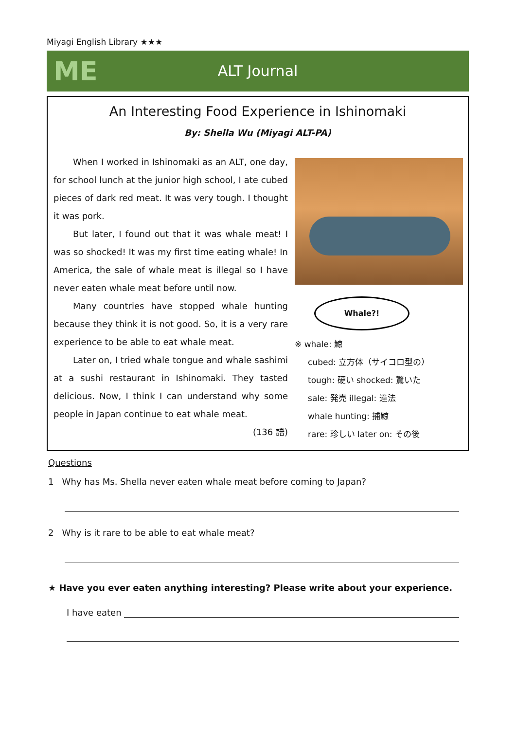Miyagi English Library ★★★
ME
ALT Journal
An Interesting Food Experience in Ishinomaki
By: Shella Wu (Miyagi ALT-PA)
When I worked in Ishinomaki as an ALT, one day, for school lunch at the junior high school, I ate cubed pieces of dark red meat. It was very tough. I thought it was pork.
But later, I found out that it was whale meat! I was so shocked! It was my first time eating whale! In America, the sale of whale meat is illegal so I have never eaten whale meat before until now.
Many countries have stopped whale hunting because they think it is not good. So, it is a very rare experience to be able to eat whale meat.
Later on, I tried whale tongue and whale sashimi at a sushi restaurant in Ishinomaki. They tasted delicious. Now, I think I can understand why some people in Japan continue to eat whale meat.
(136 語)
Whale?!
※ whale: 鯨
cubed: 立方体（サイコロ型の）
tough: 硬い shocked: 驚いた
sale: 発売 illegal: 違法
whale hunting: 捕鯨
rare: 珍しい later on: その後
Questions
1 Why has Ms. Shella never eaten whale meat before coming to Japan?
2 Why is it rare to be able to eat whale meat?
★ Have you ever eaten anything interesting? Please write about your experience.
I have eaten